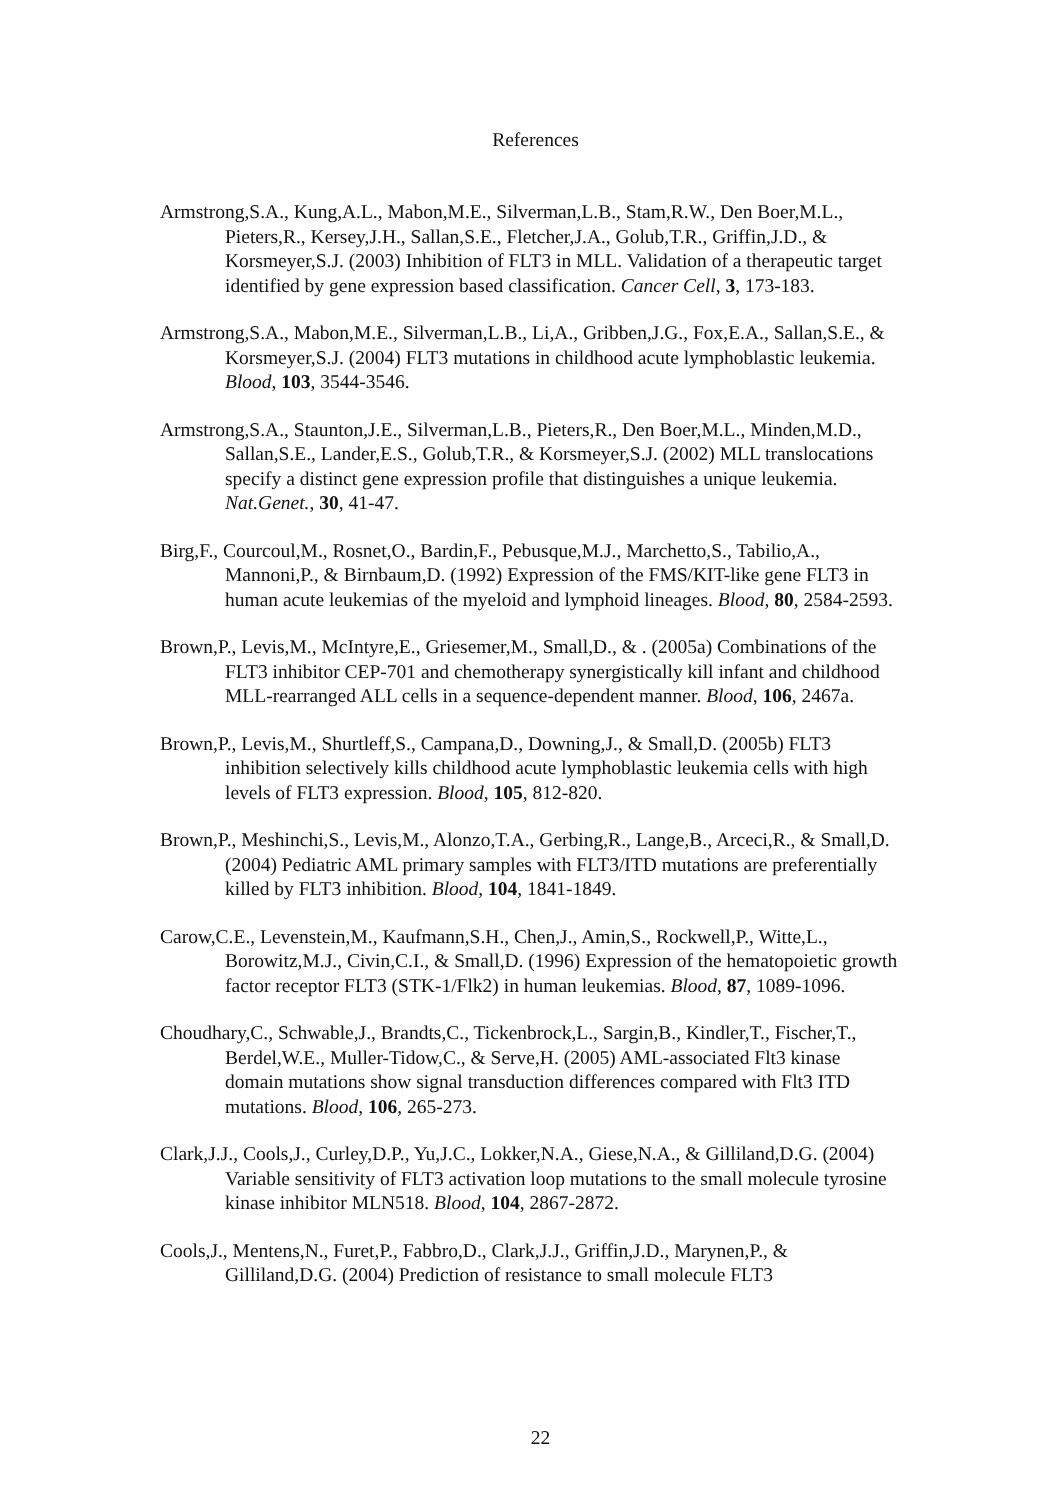References
Armstrong,S.A., Kung,A.L., Mabon,M.E., Silverman,L.B., Stam,R.W., Den Boer,M.L., Pieters,R., Kersey,J.H., Sallan,S.E., Fletcher,J.A., Golub,T.R., Griffin,J.D., & Korsmeyer,S.J. (2003) Inhibition of FLT3 in MLL. Validation of a therapeutic target identified by gene expression based classification. Cancer Cell, 3, 173-183.
Armstrong,S.A., Mabon,M.E., Silverman,L.B., Li,A., Gribben,J.G., Fox,E.A., Sallan,S.E., & Korsmeyer,S.J. (2004) FLT3 mutations in childhood acute lymphoblastic leukemia. Blood, 103, 3544-3546.
Armstrong,S.A., Staunton,J.E., Silverman,L.B., Pieters,R., Den Boer,M.L., Minden,M.D., Sallan,S.E., Lander,E.S., Golub,T.R., & Korsmeyer,S.J. (2002) MLL translocations specify a distinct gene expression profile that distinguishes a unique leukemia. Nat.Genet., 30, 41-47.
Birg,F., Courcoul,M., Rosnet,O., Bardin,F., Pebusque,M.J., Marchetto,S., Tabilio,A., Mannoni,P., & Birnbaum,D. (1992) Expression of the FMS/KIT-like gene FLT3 in human acute leukemias of the myeloid and lymphoid lineages. Blood, 80, 2584-2593.
Brown,P., Levis,M., McIntyre,E., Griesemer,M., Small,D., & . (2005a) Combinations of the FLT3 inhibitor CEP-701 and chemotherapy synergistically kill infant and childhood MLL-rearranged ALL cells in a sequence-dependent manner. Blood, 106, 2467a.
Brown,P., Levis,M., Shurtleff,S., Campana,D., Downing,J., & Small,D. (2005b) FLT3 inhibition selectively kills childhood acute lymphoblastic leukemia cells with high levels of FLT3 expression. Blood, 105, 812-820.
Brown,P., Meshinchi,S., Levis,M., Alonzo,T.A., Gerbing,R., Lange,B., Arceci,R., & Small,D. (2004) Pediatric AML primary samples with FLT3/ITD mutations are preferentially killed by FLT3 inhibition. Blood, 104, 1841-1849.
Carow,C.E., Levenstein,M., Kaufmann,S.H., Chen,J., Amin,S., Rockwell,P., Witte,L., Borowitz,M.J., Civin,C.I., & Small,D. (1996) Expression of the hematopoietic growth factor receptor FLT3 (STK-1/Flk2) in human leukemias. Blood, 87, 1089-1096.
Choudhary,C., Schwable,J., Brandts,C., Tickenbrock,L., Sargin,B., Kindler,T., Fischer,T., Berdel,W.E., Muller-Tidow,C., & Serve,H. (2005) AML-associated Flt3 kinase domain mutations show signal transduction differences compared with Flt3 ITD mutations. Blood, 106, 265-273.
Clark,J.J., Cools,J., Curley,D.P., Yu,J.C., Lokker,N.A., Giese,N.A., & Gilliland,D.G. (2004) Variable sensitivity of FLT3 activation loop mutations to the small molecule tyrosine kinase inhibitor MLN518. Blood, 104, 2867-2872.
Cools,J., Mentens,N., Furet,P., Fabbro,D., Clark,J.J., Griffin,J.D., Marynen,P., & Gilliland,D.G. (2004) Prediction of resistance to small molecule FLT3
22